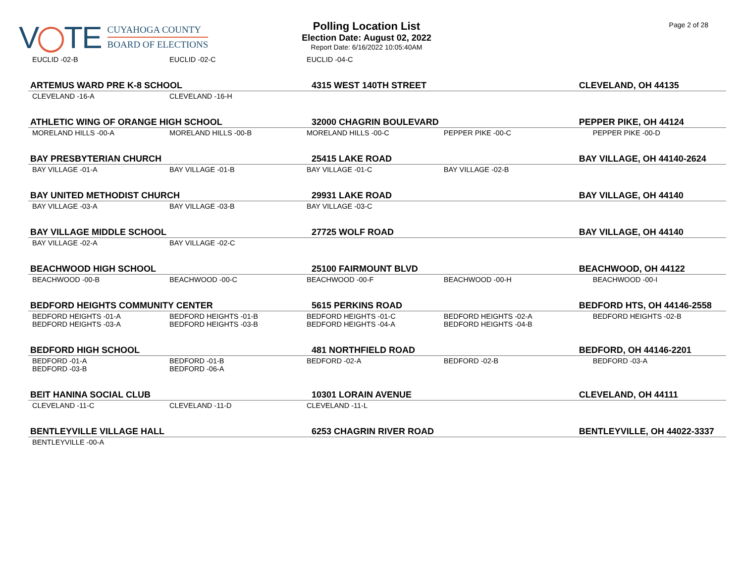V TE
CUYAHOGA COUNTY
BOARD OF ELECTIONS
Polling Location List
Election Date: August 02, 2022
Report Date: 6/16/2022 10:05:40AM
Page 2 of 28
| EUCLID -02-B | EUCLID -02-C | EUCLID -04-C | | |
| ARTEMUS WARD PRE K-8 SCHOOL | | 4315 WEST 140TH STREET | | CLEVELAND, OH 44135 |
| CLEVELAND -16-A | CLEVELAND -16-H | | | |
| ATHLETIC WING OF ORANGE HIGH SCHOOL | | 32000 CHAGRIN BOULEVARD | | PEPPER PIKE, OH 44124 |
| MORELAND HILLS -00-A | MORELAND HILLS -00-B | MORELAND HILLS -00-C | PEPPER PIKE -00-C | PEPPER PIKE -00-D |
| BAY PRESBYTERIAN CHURCH | | 25415 LAKE ROAD | | BAY VILLAGE, OH 44140-2624 |
| BAY VILLAGE -01-A | BAY VILLAGE -01-B | BAY VILLAGE -01-C | BAY VILLAGE -02-B | |
| BAY UNITED METHODIST CHURCH | | 29931 LAKE ROAD | | BAY VILLAGE, OH 44140 |
| BAY VILLAGE -03-A | BAY VILLAGE -03-B | BAY VILLAGE -03-C | | |
| BAY VILLAGE MIDDLE SCHOOL | | 27725 WOLF ROAD | | BAY VILLAGE, OH 44140 |
| BAY VILLAGE -02-A | BAY VILLAGE -02-C | | | |
| BEACHWOOD HIGH SCHOOL | | 25100 FAIRMOUNT BLVD | | BEACHWOOD, OH 44122 |
| BEACHWOOD -00-B | BEACHWOOD -00-C | BEACHWOOD -00-F | BEACHWOOD -00-H | BEACHWOOD -00-I |
| BEDFORD HEIGHTS COMMUNITY CENTER | | 5615 PERKINS ROAD | | BEDFORD HTS, OH 44146-2558 |
| BEDFORD HEIGHTS -01-A BEDFORD HEIGHTS -03-A | BEDFORD HEIGHTS -01-B BEDFORD HEIGHTS -03-B | BEDFORD HEIGHTS -01-C BEDFORD HEIGHTS -04-A | BEDFORD HEIGHTS -02-A BEDFORD HEIGHTS -04-B | BEDFORD HEIGHTS -02-B |
| BEDFORD HIGH SCHOOL | | 481 NORTHFIELD ROAD | | BEDFORD, OH 44146-2201 |
| BEDFORD -01-A BEDFORD -03-B | BEDFORD -01-B BEDFORD -06-A | BEDFORD -02-A | BEDFORD -02-B | BEDFORD -03-A |
| BEIT HANINA SOCIAL CLUB | | 10301 LORAIN AVENUE | | CLEVELAND, OH 44111 |
| CLEVELAND -11-C | CLEVELAND -11-D | CLEVELAND -11-L | | |
| BENTLEYVILLE VILLAGE HALL | | 6253 CHAGRIN RIVER ROAD | | BENTLEYVILLE, OH 44022-3337 |
| BENTLEYVILLE -00-A | | | | |